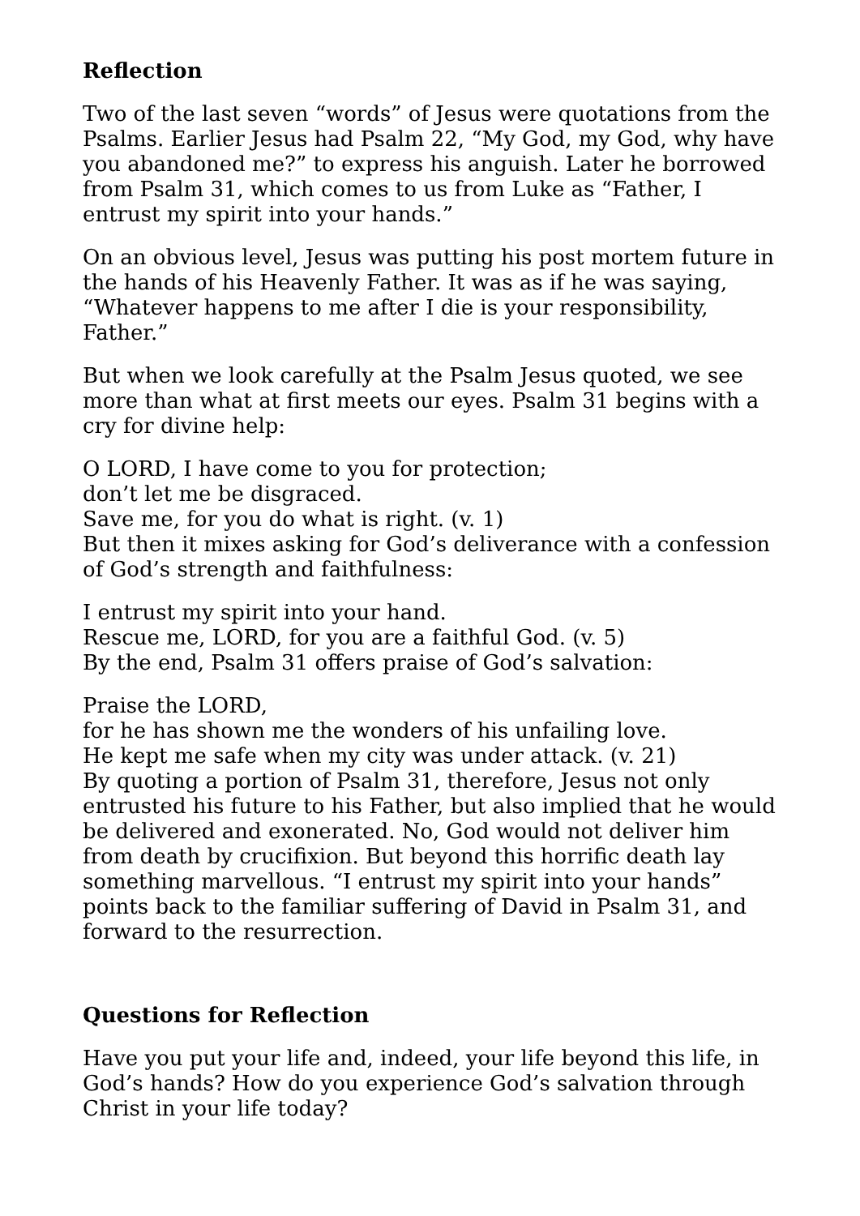Reflection
Two of the last seven “words” of Jesus were quotations from the Psalms. Earlier Jesus had Psalm 22, “My God, my God, why have you abandoned me?” to express his anguish. Later he borrowed from Psalm 31, which comes to us from Luke as “Father, I entrust my spirit into your hands.”
On an obvious level, Jesus was putting his post mortem future in the hands of his Heavenly Father. It was as if he was saying, “Whatever happens to me after I die is your responsibility, Father.”
But when we look carefully at the Psalm Jesus quoted, we see more than what at first meets our eyes. Psalm 31 begins with a cry for divine help:
O LORD, I have come to you for protection;
don’t let me be disgraced.
Save me, for you do what is right. (v. 1)
But then it mixes asking for God’s deliverance with a confession of God’s strength and faithfulness:
I entrust my spirit into your hand.
Rescue me, LORD, for you are a faithful God. (v. 5)
By the end, Psalm 31 offers praise of God’s salvation:
Praise the LORD,
for he has shown me the wonders of his unfailing love.
He kept me safe when my city was under attack. (v. 21)
By quoting a portion of Psalm 31, therefore, Jesus not only entrusted his future to his Father, but also implied that he would be delivered and exonerated. No, God would not deliver him from death by crucifixion. But beyond this horrific death lay something marvellous. “I entrust my spirit into your hands” points back to the familiar suffering of David in Psalm 31, and forward to the resurrection.
Questions for Reflection
Have you put your life and, indeed, your life beyond this life, in God’s hands? How do you experience God’s salvation through Christ in your life today?